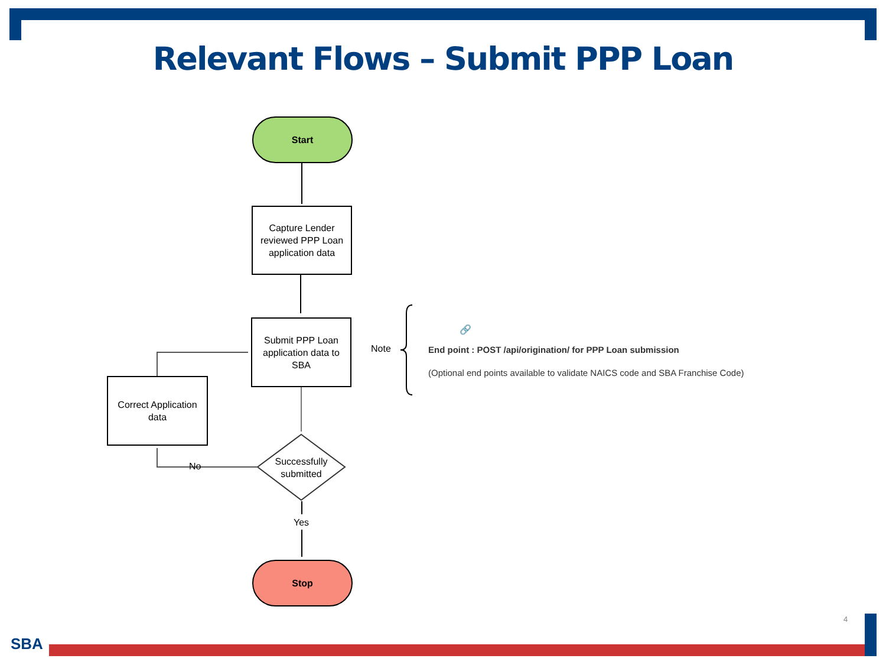Relevant Flows – Submit PPP Loan
Start
Capture Lender reviewed PPP Loan application data
Submit PPP Loan application data to SBA
Correct Application data
Successfully submitted
No
Yes
Stop
Note
🔗
End point : POST /api/origination/ for PPP Loan submission
(Optional end points available to validate NAICS code and SBA Franchise Code)
4
SBA